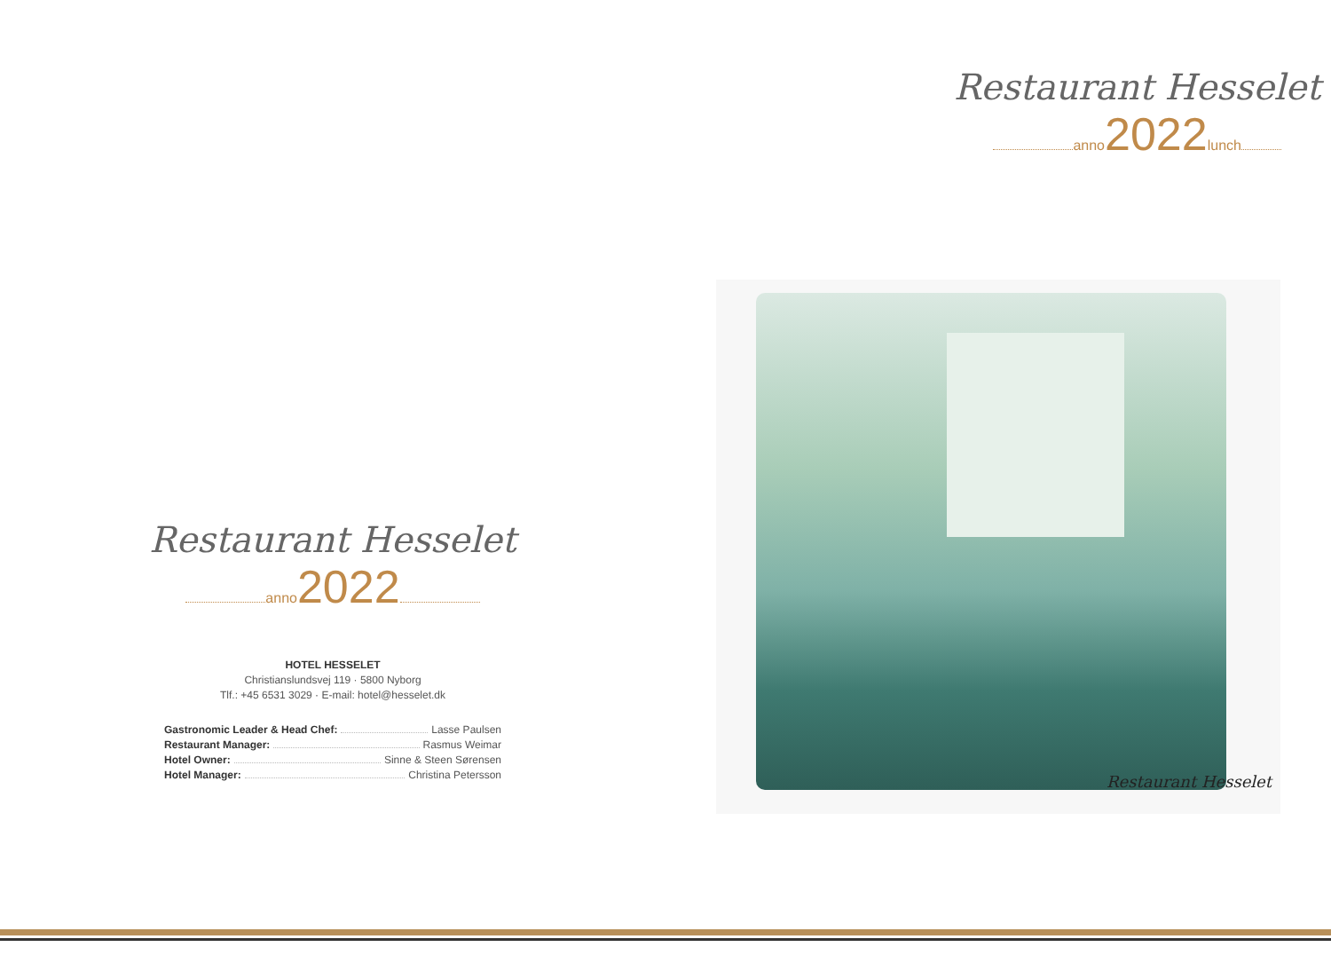Restaurant Hesselet
anno 2022
HOTEL HESSELET
Christianslundsvej 119 · 5800 Nyborg
Tlf.: +45 6531 3029 · E-mail: hotel@hesselet.dk
Gastronomic Leader & Head Chef: Lasse Paulsen
Restaurant Manager: Rasmus Weimar
Hotel Owner: Sinne & Steen Sørensen
Hotel Manager: Christina Petersson
Restaurant Hesselet
anno 2022 lunch
Restaurant Hesselet